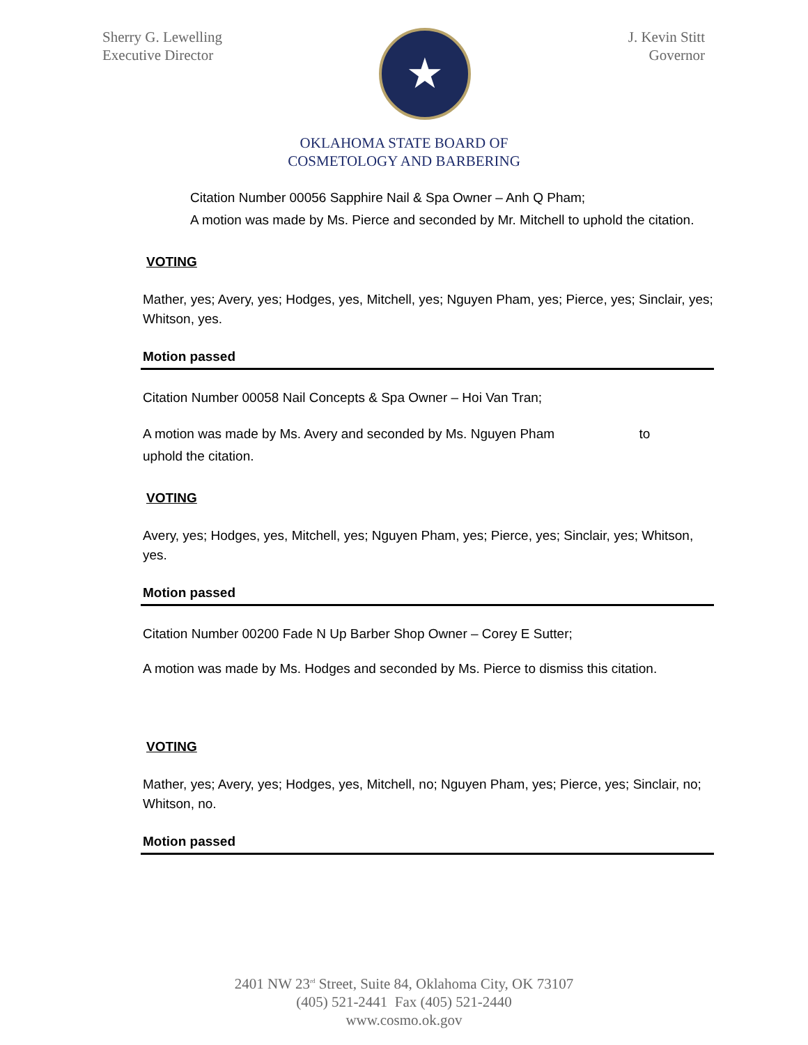Sherry G. Lewelling
Executive Director
★
J. Kevin Stitt
Governor
OKLAHOMA STATE BOARD OF
COSMETOLOGY AND BARBERING
Citation Number 00056 Sapphire Nail & Spa Owner – Anh Q Pham;
A motion was made by Ms. Pierce and seconded by Mr. Mitchell to uphold the citation.
VOTING
Mather, yes; Avery, yes; Hodges, yes, Mitchell, yes; Nguyen Pham, yes; Pierce, yes; Sinclair, yes; Whitson, yes.
Motion passed
Citation Number 00058 Nail Concepts & Spa Owner – Hoi Van Tran;
A motion was made by Ms. Avery and seconded by Ms. Nguyen Pham to
uphold the citation.
VOTING
Avery, yes; Hodges, yes, Mitchell, yes; Nguyen Pham, yes; Pierce, yes; Sinclair, yes; Whitson, yes.
Motion passed
Citation Number 00200 Fade N Up Barber Shop Owner – Corey E Sutter;
A motion was made by Ms. Hodges and seconded by Ms. Pierce to dismiss this citation.
VOTING
Mather, yes; Avery, yes; Hodges, yes, Mitchell, no; Nguyen Pham, yes; Pierce, yes; Sinclair, no; Whitson, no.
Motion passed
2401 NW 23<sup>rd</sup> Street, Suite 84, Oklahoma City, OK 73107
(405) 521-2441 Fax (405) 521-2440
www.cosmo.ok.gov